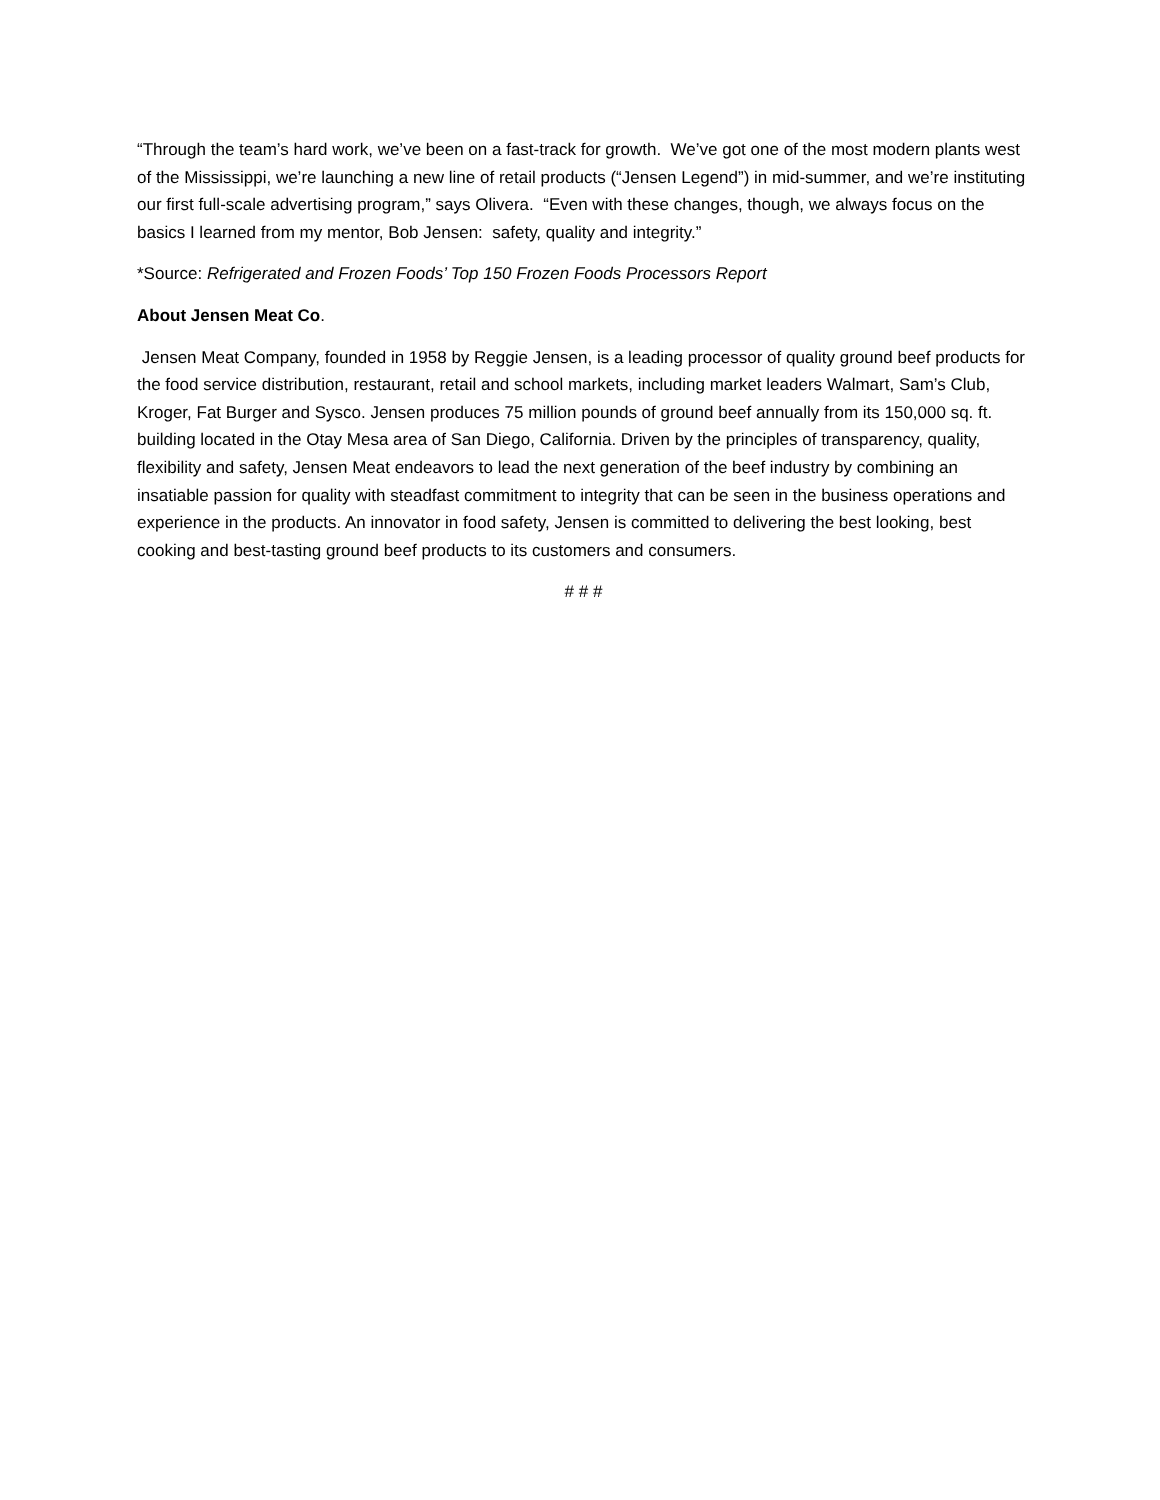“Through the team’s hard work, we’ve been on a fast-track for growth. We’ve got one of the most modern plants west of the Mississippi, we’re launching a new line of retail products (“Jensen Legend”) in mid-summer, and we’re instituting our first full-scale advertising program,” says Olivera. “Even with these changes, though, we always focus on the basics I learned from my mentor, Bob Jensen: safety, quality and integrity.”
*Source: Refrigerated and Frozen Foods’ Top 150 Frozen Foods Processors Report
About Jensen Meat Co.
Jensen Meat Company, founded in 1958 by Reggie Jensen, is a leading processor of quality ground beef products for the food service distribution, restaurant, retail and school markets, including market leaders Walmart, Sam’s Club, Kroger, Fat Burger and Sysco. Jensen produces 75 million pounds of ground beef annually from its 150,000 sq. ft. building located in the Otay Mesa area of San Diego, California. Driven by the principles of transparency, quality, flexibility and safety, Jensen Meat endeavors to lead the next generation of the beef industry by combining an insatiable passion for quality with steadfast commitment to integrity that can be seen in the business operations and experience in the products. An innovator in food safety, Jensen is committed to delivering the best looking, best cooking and best-tasting ground beef products to its customers and consumers.
# # #